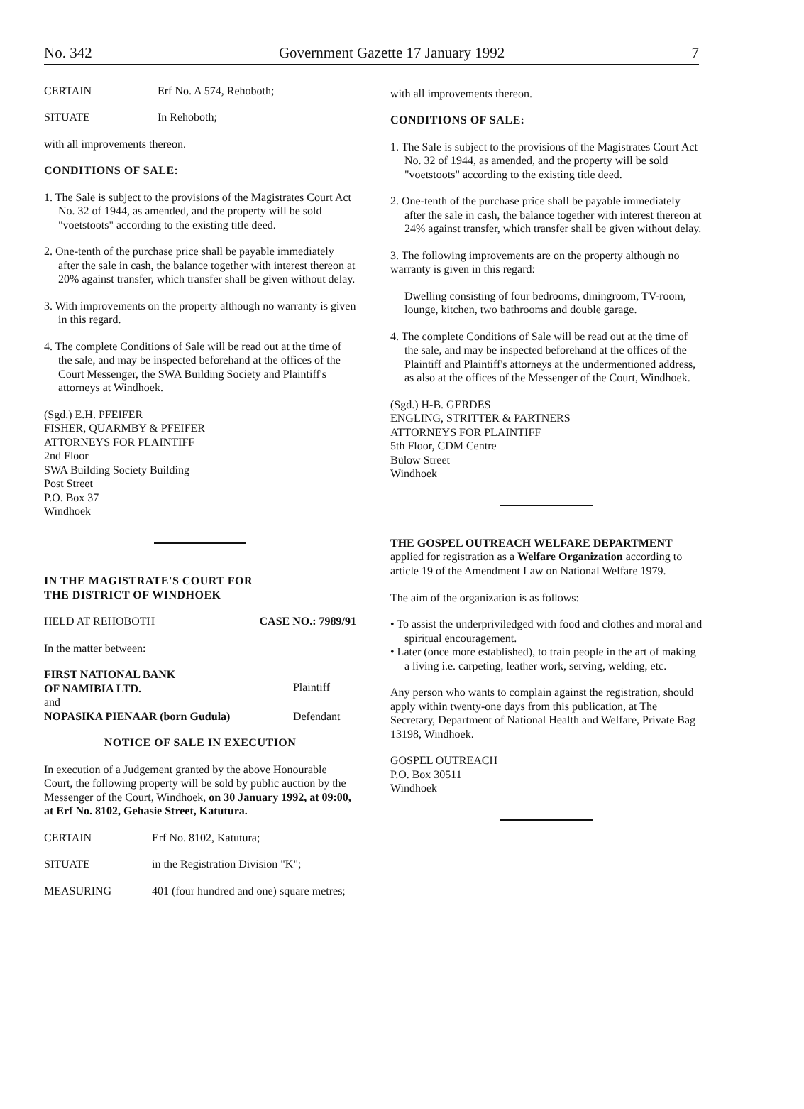No. 342 Government Gazette 17 January 1992 7
| CERTAIN | Erf No. A 574, Rehoboth; |
| SITUATE | In Rehoboth; |
with all improvements thereon.
CONDITIONS OF SALE:
1. The Sale is subject to the provisions of the Magistrates Court Act No. 32 of 1944, as amended, and the property will be sold "voetstoots" according to the existing title deed.
2. One-tenth of the purchase price shall be payable immediately after the sale in cash, the balance together with interest thereon at 20% against transfer, which transfer shall be given without delay.
3. With improvements on the property although no warranty is given in this regard.
4. The complete Conditions of Sale will be read out at the time of the sale, and may be inspected beforehand at the offices of the Court Messenger, the SWA Building Society and Plaintiff's attorneys at Windhoek.
(Sgd.) E.H. PFEIFER
FISHER, QUARMBY & PFEIFER
ATTORNEYS FOR PLAINTIFF
2nd Floor
SWA Building Society Building
Post Street
P.O. Box 37
Windhoek
IN THE MAGISTRATE'S COURT FOR
THE DISTRICT OF WINDHOEK
| HELD AT REHOBOTH | CASE NO.: 7989/91 |
In the matter between:
| FIRST NATIONAL BANK OF NAMIBIA LTD. | Plaintiff |
| and | |
| NOPASIKA PIENAAR (born Gudula) | Defendant |
NOTICE OF SALE IN EXECUTION
In execution of a Judgement granted by the above Honourable Court, the following property will be sold by public auction by the Messenger of the Court, Windhoek, on 30 January 1992, at 09:00, at Erf No. 8102, Gehasie Street, Katutura.
| CERTAIN | Erf No. 8102, Katutura; |
| SITUATE | in the Registration Division "K"; |
| MEASURING | 401 (four hundred and one) square metres; |
with all improvements thereon.
CONDITIONS OF SALE:
1. The Sale is subject to the provisions of the Magistrates Court Act No. 32 of 1944, as amended, and the property will be sold "voetstoots" according to the existing title deed.
2. One-tenth of the purchase price shall be payable immediately after the sale in cash, the balance together with interest thereon at 24% against transfer, which transfer shall be given without delay.
3. The following improvements are on the property although no warranty is given in this regard:
Dwelling consisting of four bedrooms, diningroom, TV-room, lounge, kitchen, two bathrooms and double garage.
4. The complete Conditions of Sale will be read out at the time of the sale, and may be inspected beforehand at the offices of the Plaintiff and Plaintiff's attorneys at the undermentioned address, as also at the offices of the Messenger of the Court, Windhoek.
(Sgd.) H-B. GERDES
ENGLING, STRITTER & PARTNERS
ATTORNEYS FOR PLAINTIFF
5th Floor, CDM Centre
Bülow Street
Windhoek
THE GOSPEL OUTREACH WELFARE DEPARTMENT applied for registration as a Welfare Organization according to article 19 of the Amendment Law on National Welfare 1979.
The aim of the organization is as follows:
• To assist the underpriviledged with food and clothes and moral and spiritual encouragement.
• Later (once more established), to train people in the art of making a living i.e. carpeting, leather work, serving, welding, etc.
Any person who wants to complain against the registration, should apply within twenty-one days from this publication, at The Secretary, Department of National Health and Welfare, Private Bag 13198, Windhoek.
GOSPEL OUTREACH
P.O. Box 30511
Windhoek